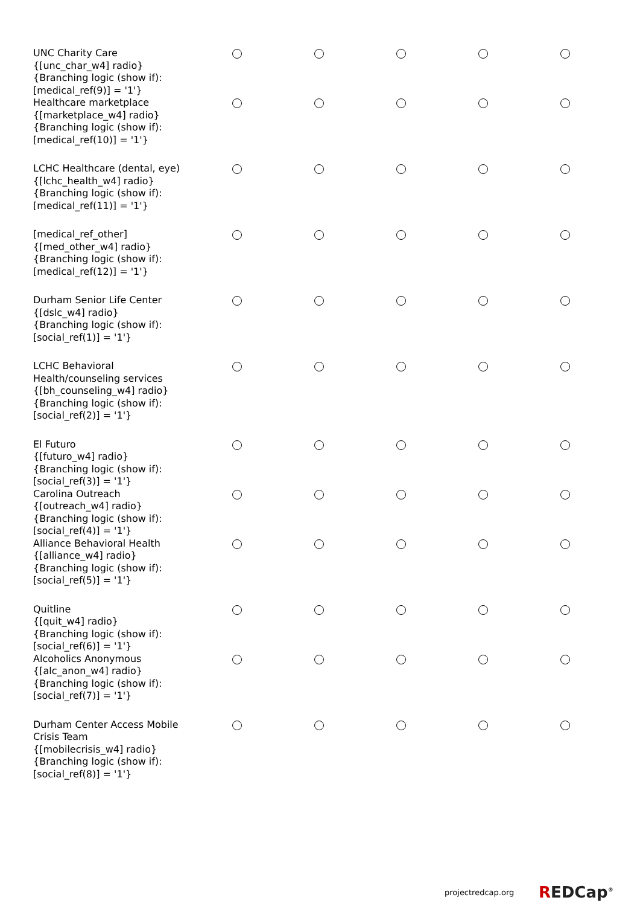| UNC Charity Care {[unc_char_w4] radio} {Branching logic (show if): [medical_ref(9)] = '1'} | | | | | |
| Healthcare marketplace {[marketplace_w4] radio} {Branching logic (show if): [medical_ref(10)] = '1'} | | | | | |
| LCHC Healthcare (dental, eye) {[lchc_health_w4] radio} {Branching logic (show if): [medical_ref(11)] = '1'} | | | | | |
| [medical_ref_other] {[med_other_w4] radio} {Branching logic (show if): [medical_ref(12)] = '1'} | | | | | |
| Durham Senior Life Center {[dslc_w4] radio} {Branching logic (show if): [social_ref(1)] = '1'} | | | | | |
| LCHC Behavioral Health/counseling services {[bh_counseling_w4] radio} {Branching logic (show if): [social_ref(2)] = '1'} | | | | | |
| El Futuro {[futuro_w4] radio} {Branching logic (show if): [social_ref(3)] = '1'} | | | | | |
| Carolina Outreach {[outreach_w4] radio} {Branching logic (show if): [social_ref(4)] = '1'} | | | | | |
| Alliance Behavioral Health {[alliance_w4] radio} {Branching logic (show if): [social_ref(5)] = '1'} | | | | | |
| Quitline {[quit_w4] radio} {Branching logic (show if): [social_ref(6)] = '1'} | | | | | |
| Alcoholics Anonymous {[alc_anon_w4] radio} {Branching logic (show if): [social_ref(7)] = '1'} | | | | | |
| Durham Center Access Mobile Crisis Team {[mobilecrisis_w4] radio} {Branching logic (show if): [social_ref(8)] = '1'} | | | | | |
projectredcap.org REDCap<sup>®</sup>